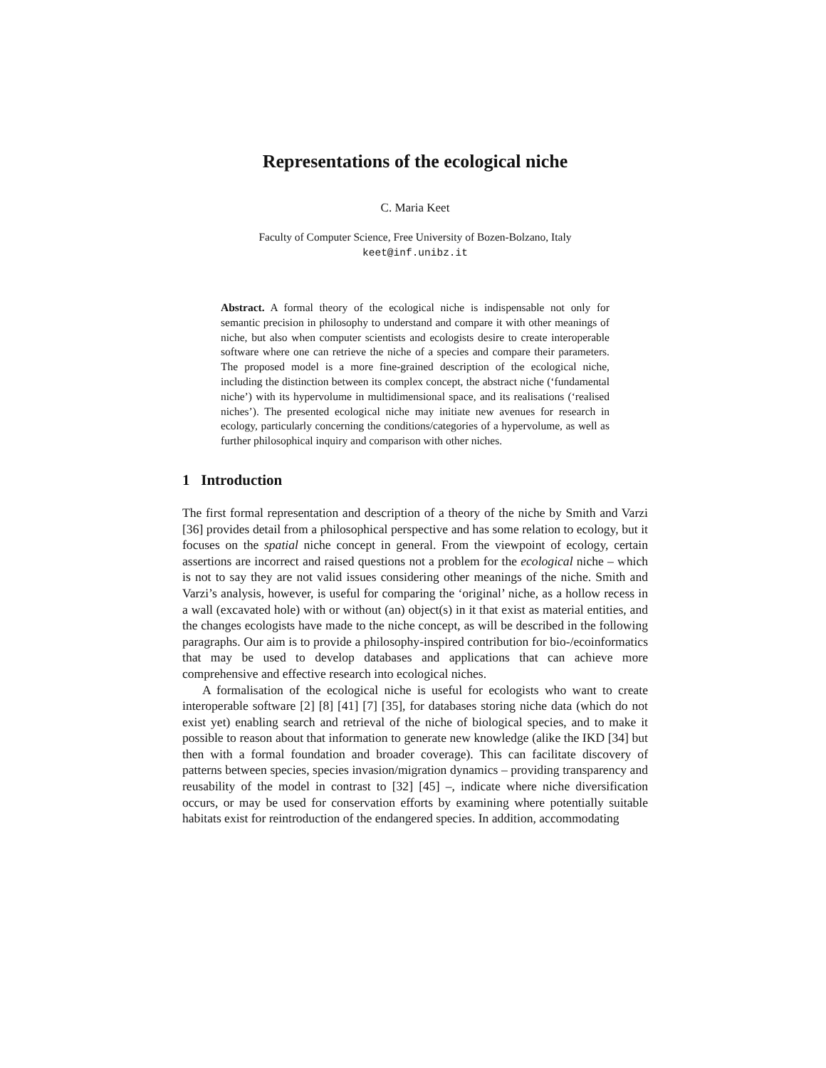Representations of the ecological niche
C. Maria Keet
Faculty of Computer Science, Free University of Bozen-Bolzano, Italy
keet@inf.unibz.it
Abstract. A formal theory of the ecological niche is indispensable not only for semantic precision in philosophy to understand and compare it with other meanings of niche, but also when computer scientists and ecologists desire to create interoperable software where one can retrieve the niche of a species and compare their parameters. The proposed model is a more fine-grained description of the ecological niche, including the distinction between its complex concept, the abstract niche (‘fundamental niche’) with its hypervolume in multidimensional space, and its realisations (‘realised niches’). The presented ecological niche may initiate new avenues for research in ecology, particularly concerning the conditions/categories of a hypervolume, as well as further philosophical inquiry and comparison with other niches.
1 Introduction
The first formal representation and description of a theory of the niche by Smith and Varzi [36] provides detail from a philosophical perspective and has some relation to ecology, but it focuses on the spatial niche concept in general. From the viewpoint of ecology, certain assertions are incorrect and raised questions not a problem for the ecological niche – which is not to say they are not valid issues considering other meanings of the niche. Smith and Varzi’s analysis, however, is useful for comparing the ‘original’ niche, as a hollow recess in a wall (excavated hole) with or without (an) object(s) in it that exist as material entities, and the changes ecologists have made to the niche concept, as will be described in the following paragraphs. Our aim is to provide a philosophy-inspired contribution for bio-/ecoinformatics that may be used to develop databases and applications that can achieve more comprehensive and effective research into ecological niches.
A formalisation of the ecological niche is useful for ecologists who want to create interoperable software [2] [8] [41] [7] [35], for databases storing niche data (which do not exist yet) enabling search and retrieval of the niche of biological species, and to make it possible to reason about that information to generate new knowledge (alike the IKD [34] but then with a formal foundation and broader coverage). This can facilitate discovery of patterns between species, species invasion/migration dynamics – providing transparency and reusability of the model in contrast to [32] [45] –, indicate where niche diversification occurs, or may be used for conservation efforts by examining where potentially suitable habitats exist for reintroduction of the endangered species. In addition, accommodating